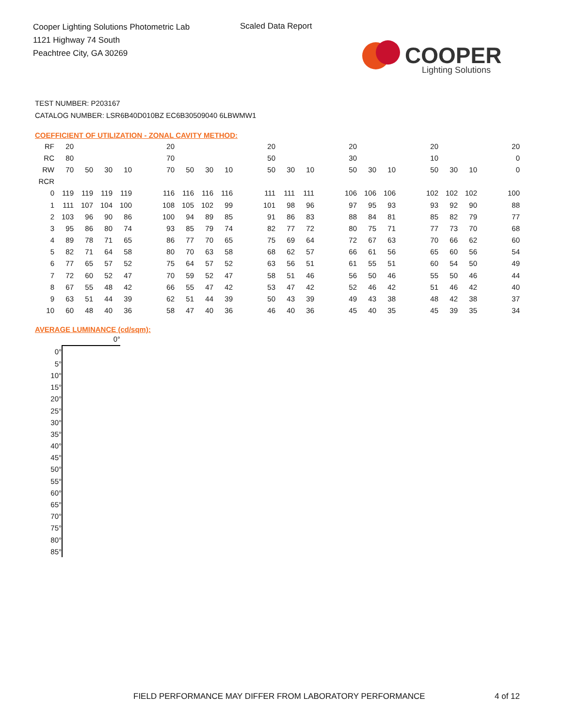Cooper Lighting Solutions Photometric Lab
1121 Highway 74 South
Peachtree City, GA 30269
Scaled Data Report
COOPER
Lighting Solutions
TEST NUMBER: P203167
CATALOG NUMBER: LSR6B40D010BZ EC6B30509040 6LBWMW1
COEFFICIENT OF UTILIZATION - ZONAL CAVITY METHOD:
| RF | 20 | | | | | 20 | | | | | 20 | | | | 20 | | | | 20 | | | | 20 |
| RC | 80 | | | | | 70 | | | | | 50 | | | | 30 | | | | 10 | | | | 0 |
| RW | 70 | 50 | 30 | 10 | | 70 | 50 | 30 | 10 | | 50 | 30 | 10 | | 50 | 30 | 10 | | 50 | 30 | 10 | | 0 |
| RCR | | | | | | | | | | | | | | | | | | | | | | | |
| 0 | 119 | 119 | 119 | 119 | | 116 | 116 | 116 | 116 | | 111 | 111 | 111 | | 106 | 106 | 106 | | 102 | 102 | 102 | | 100 |
| 1 | 111 | 107 | 104 | 100 | | 108 | 105 | 102 | 99 | | 101 | 98 | 96 | | 97 | 95 | 93 | | 93 | 92 | 90 | | 88 |
| 2 | 103 | 96 | 90 | 86 | | 100 | 94 | 89 | 85 | | 91 | 86 | 83 | | 88 | 84 | 81 | | 85 | 82 | 79 | | 77 |
| 3 | 95 | 86 | 80 | 74 | | 93 | 85 | 79 | 74 | | 82 | 77 | 72 | | 80 | 75 | 71 | | 77 | 73 | 70 | | 68 |
| 4 | 89 | 78 | 71 | 65 | | 86 | 77 | 70 | 65 | | 75 | 69 | 64 | | 72 | 67 | 63 | | 70 | 66 | 62 | | 60 |
| 5 | 82 | 71 | 64 | 58 | | 80 | 70 | 63 | 58 | | 68 | 62 | 57 | | 66 | 61 | 56 | | 65 | 60 | 56 | | 54 |
| 6 | 77 | 65 | 57 | 52 | | 75 | 64 | 57 | 52 | | 63 | 56 | 51 | | 61 | 55 | 51 | | 60 | 54 | 50 | | 49 |
| 7 | 72 | 60 | 52 | 47 | | 70 | 59 | 52 | 47 | | 58 | 51 | 46 | | 56 | 50 | 46 | | 55 | 50 | 46 | | 44 |
| 8 | 67 | 55 | 48 | 42 | | 66 | 55 | 47 | 42 | | 53 | 47 | 42 | | 52 | 46 | 42 | | 51 | 46 | 42 | | 40 |
| 9 | 63 | 51 | 44 | 39 | | 62 | 51 | 44 | 39 | | 50 | 43 | 39 | | 49 | 43 | 38 | | 48 | 42 | 38 | | 37 |
| 10 | 60 | 48 | 40 | 36 | | 58 | 47 | 40 | 36 | | 46 | 40 | 36 | | 45 | 40 | 35 | | 45 | 39 | 35 | | 34 |
AVERAGE LUMINANCE (cd/sqm):
| | 0° |
| 0° | |
| 5° | |
| 10° | |
| 15° | |
| 20° | |
| 25° | |
| 30° | |
| 35° | |
| 40° | |
| 45° | |
| 50° | |
| 55° | |
| 60° | |
| 65° | |
| 70° | |
| 75° | |
| 80° | |
| 85° | |
FIELD PERFORMANCE MAY DIFFER FROM LABORATORY PERFORMANCE
4 of 12